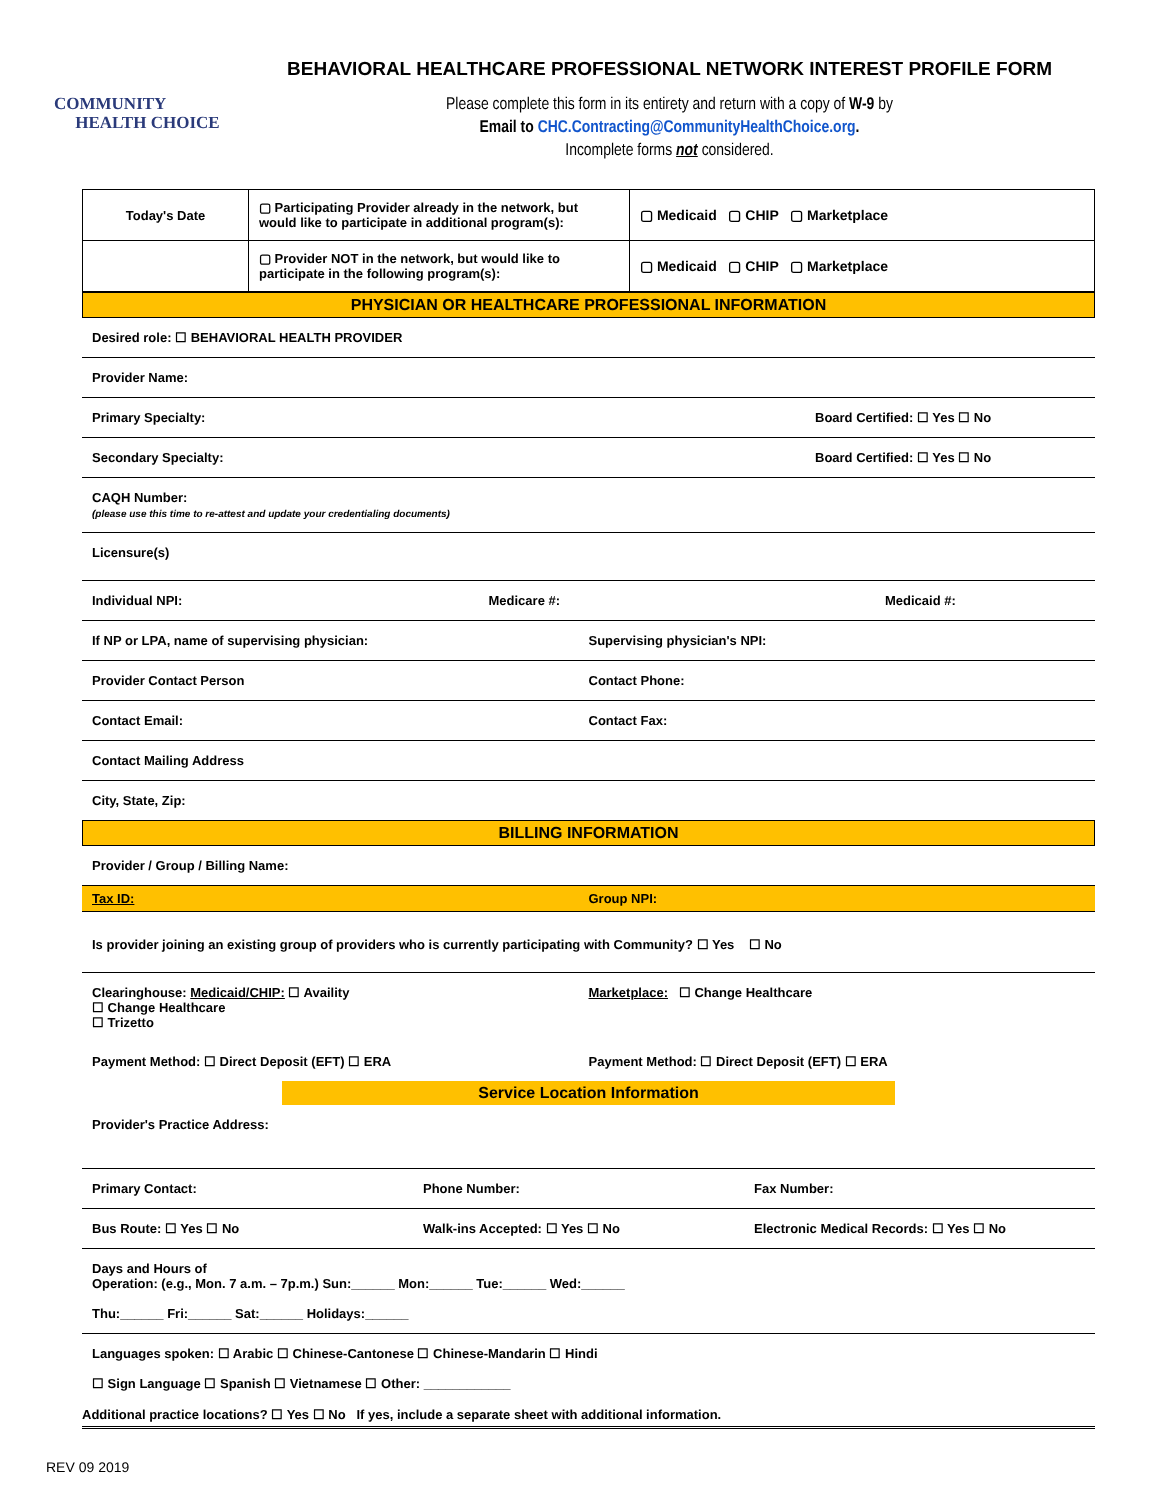COMMUNITY
HEALTH CHOICE
BEHAVIORAL HEALTHCARE PROFESSIONAL NETWORK INTEREST PROFILE FORM
Please complete this form in its entirety and return with a copy of W-9 by
Email to CHC.Contracting@CommunityHealthChoice.org.
Incomplete forms not considered.
| Today's Date | ▢ Participating Provider already in the network, but would like to participate in additional program(s): | ▢ Medicaid ▢ CHIP ▢ Marketplace |
| | ▢ Provider NOT in the network, but would like to participate in the following program(s): | ▢ Medicaid ▢ CHIP ▢ Marketplace |
PHYSICIAN OR HEALTHCARE PROFESSIONAL INFORMATION
Desired role: ☐ BEHAVIORAL HEALTH PROVIDER
Provider Name:
Primary Specialty: Board Certified: ☐ Yes ☐ No
Secondary Specialty: Board Certified: ☐ Yes ☐ No
CAQH Number:
(please use this time to re-attest and update your credentialing documents)
Licensure(s)
Individual NPI: Medicare #: Medicaid #:
If NP or LPA, name of supervising physician:
Supervising physician's NPI:
Provider Contact Person Contact Phone:
Contact Email: Contact Fax:
Contact Mailing Address
City, State, Zip:
BILLING INFORMATION
Provider / Group / Billing Name:
Tax ID: Group NPI:
Is provider joining an existing group of providers who is currently participating with Community? ☐ Yes ☐ No
Clearinghouse: Medicaid/CHIP: ☐ Availity
☐ Change Healthcare
☐ Trizetto
Marketplace: ☐ Change Healthcare
Payment Method: ☐ Direct Deposit (EFT) ☐ ERA
Payment Method: ☐ Direct Deposit (EFT) ☐ ERA
Service Location Information
Provider's Practice Address:
Primary Contact: Phone Number: Fax Number:
Bus Route: ☐ Yes ☐ No Walk-ins Accepted: ☐ Yes ☐ No Electronic Medical Records: ☐ Yes ☐ No
Days and Hours of
Operation: (e.g., Mon. 7 a.m. – 7p.m.) Sun:______ Mon:______ Tue:______ Wed:______
Thu:______ Fri:______ Sat:______ Holidays:______
Languages spoken: ☐ Arabic ☐ Chinese-Cantonese ☐ Chinese-Mandarin ☐ Hindi
☐ Sign Language ☐ Spanish ☐ Vietnamese ☐ Other: ____________
Additional practice locations? ☐ Yes ☐ No If yes, include a separate sheet with additional information.
REV 09 2019